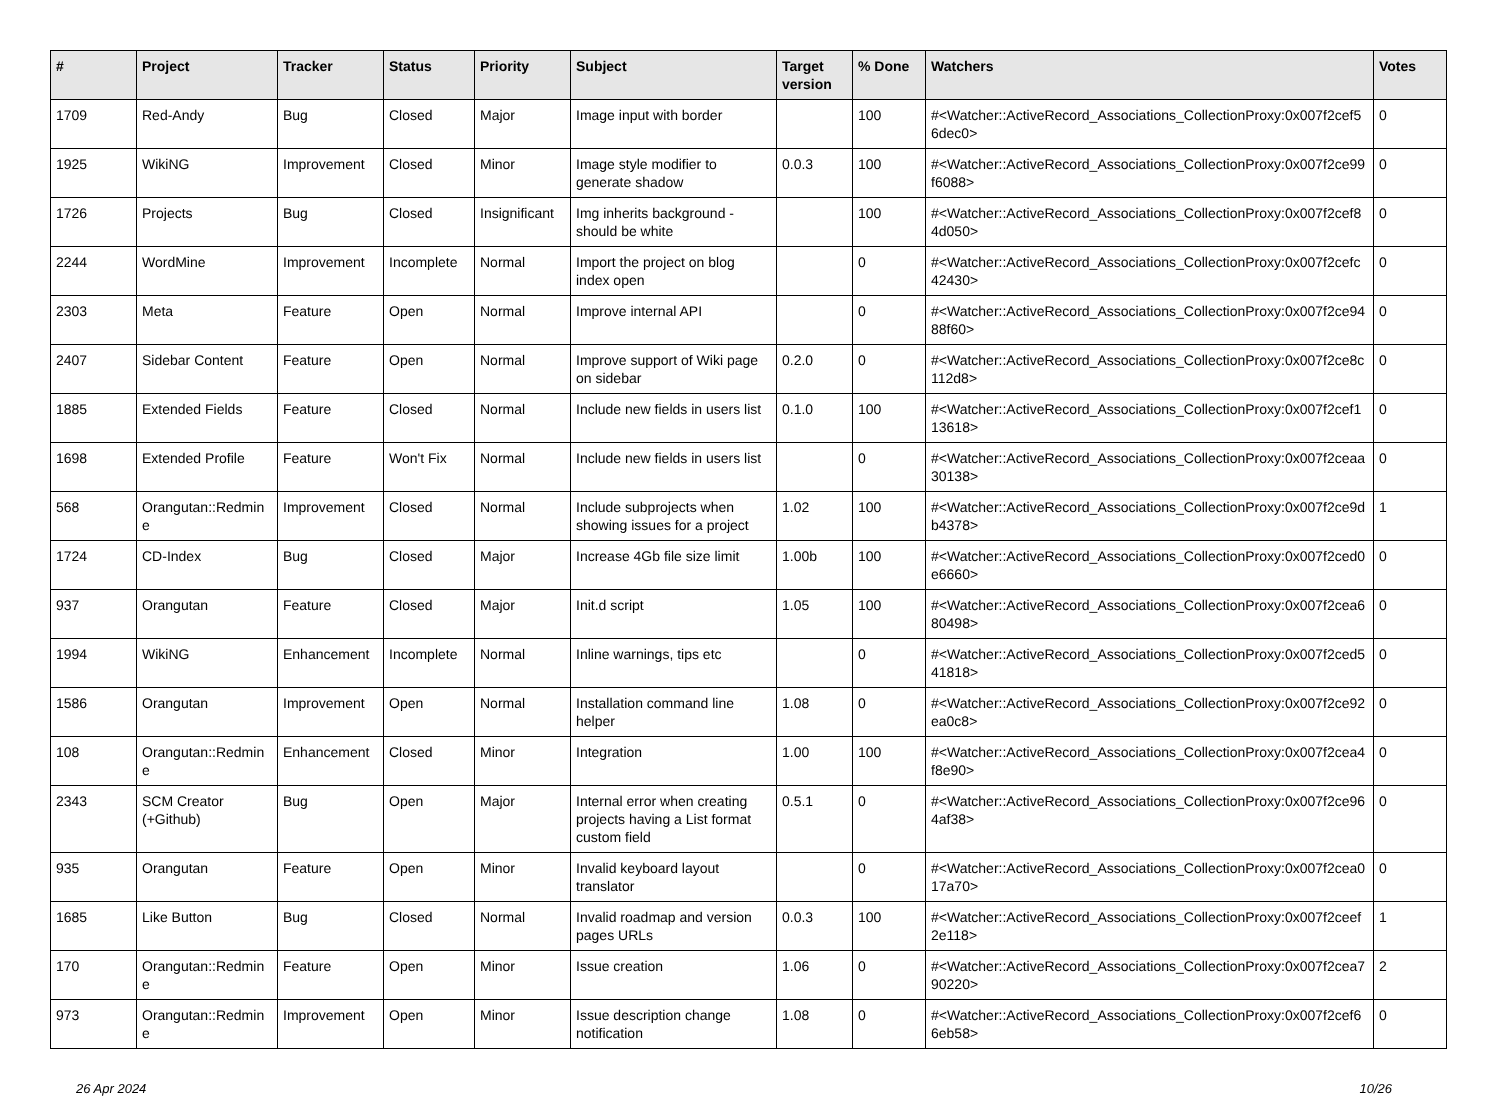| # | Project | Tracker | Status | Priority | Subject | Target version | % Done | Watchers | Votes |
| --- | --- | --- | --- | --- | --- | --- | --- | --- | --- |
| 1709 | Red-Andy | Bug | Closed | Major | Image input with border | | 100 | #<Watcher::ActiveRecord_Associations_CollectionProxy:0x007f2cef5 6dec0> | 0 |
| 1925 | WikiNG | Improvement | Closed | Minor | Image style modifier to generate shadow | 0.0.3 | 100 | #<Watcher::ActiveRecord_Associations_CollectionProxy:0x007f2ce99 f6088> | 0 |
| 1726 | Projects | Bug | Closed | Insignificant | Img inherits background - should be white | | 100 | #<Watcher::ActiveRecord_Associations_CollectionProxy:0x007f2cef8 4d050> | 0 |
| 2244 | WordMine | Improvement | Incomplete | Normal | Import the project on blog index open | | 0 | #<Watcher::ActiveRecord_Associations_CollectionProxy:0x007f2cefc 42430> | 0 |
| 2303 | Meta | Feature | Open | Normal | Improve internal API | | 0 | #<Watcher::ActiveRecord_Associations_CollectionProxy:0x007f2ce94 88f60> | 0 |
| 2407 | Sidebar Content | Feature | Open | Normal | Improve support of Wiki page on sidebar | 0.2.0 | 0 | #<Watcher::ActiveRecord_Associations_CollectionProxy:0x007f2ce8c 112d8> | 0 |
| 1885 | Extended Fields | Feature | Closed | Normal | Include new fields in users list | 0.1.0 | 100 | #<Watcher::ActiveRecord_Associations_CollectionProxy:0x007f2cef1 13618> | 0 |
| 1698 | Extended Profile | Feature | Won't Fix | Normal | Include new fields in users list | | 0 | #<Watcher::ActiveRecord_Associations_CollectionProxy:0x007f2ceaa 30138> | 0 |
| 568 | Orangutan::Redmin e | Improvement | Closed | Normal | Include subprojects when showing issues for a project | 1.02 | 100 | #<Watcher::ActiveRecord_Associations_CollectionProxy:0x007f2ce9d b4378> | 1 |
| 1724 | CD-Index | Bug | Closed | Major | Increase 4Gb file size limit | 1.00b | 100 | #<Watcher::ActiveRecord_Associations_CollectionProxy:0x007f2ced0 e6660> | 0 |
| 937 | Orangutan | Feature | Closed | Major | Init.d script | 1.05 | 100 | #<Watcher::ActiveRecord_Associations_CollectionProxy:0x007f2cea6 80498> | 0 |
| 1994 | WikiNG | Enhancement | Incomplete | Normal | Inline warnings, tips etc | | 0 | #<Watcher::ActiveRecord_Associations_CollectionProxy:0x007f2ced5 41818> | 0 |
| 1586 | Orangutan | Improvement | Open | Normal | Installation command line helper | 1.08 | 0 | #<Watcher::ActiveRecord_Associations_CollectionProxy:0x007f2ce92 ea0c8> | 0 |
| 108 | Orangutan::Redmin e | Enhancement | Closed | Minor | Integration | 1.00 | 100 | #<Watcher::ActiveRecord_Associations_CollectionProxy:0x007f2cea4 f8e90> | 0 |
| 2343 | SCM Creator (+Github) | Bug | Open | Major | Internal error when creating projects having a List format custom field | 0.5.1 | 0 | #<Watcher::ActiveRecord_Associations_CollectionProxy:0x007f2ce96 4af38> | 0 |
| 935 | Orangutan | Feature | Open | Minor | Invalid keyboard layout translator | | 0 | #<Watcher::ActiveRecord_Associations_CollectionProxy:0x007f2cea0 17a70> | 0 |
| 1685 | Like Button | Bug | Closed | Normal | Invalid roadmap and version pages URLs | 0.0.3 | 100 | #<Watcher::ActiveRecord_Associations_CollectionProxy:0x007f2ceef 2e118> | 1 |
| 170 | Orangutan::Redmin e | Feature | Open | Minor | Issue creation | 1.06 | 0 | #<Watcher::ActiveRecord_Associations_CollectionProxy:0x007f2cea7 90220> | 2 |
| 973 | Orangutan::Redmin e | Improvement | Open | Minor | Issue description change notification | 1.08 | 0 | #<Watcher::ActiveRecord_Associations_CollectionProxy:0x007f2cef6 6eb58> | 0 |
26 Apr 2024 10/26